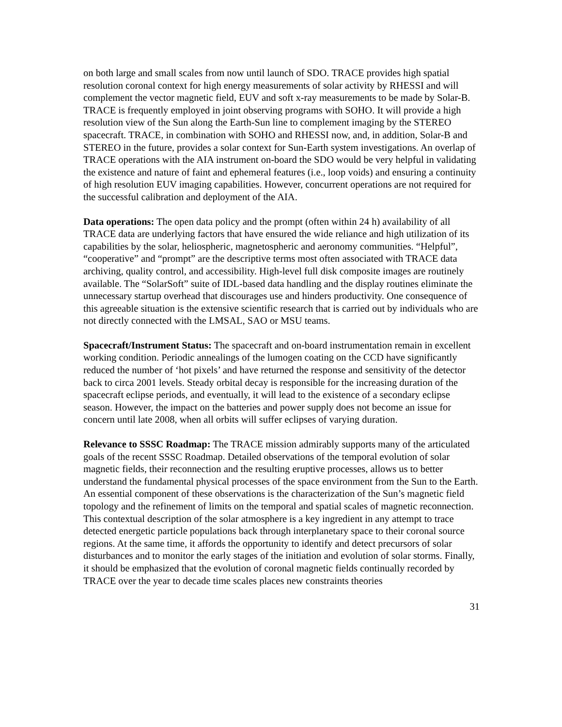on both large and small scales from now until launch of SDO. TRACE provides high spatial resolution coronal context for high energy measurements of solar activity by RHESSI and will complement the vector magnetic field, EUV and soft x-ray measurements to be made by Solar-B. TRACE is frequently employed in joint observing programs with SOHO. It will provide a high resolution view of the Sun along the Earth-Sun line to complement imaging by the STEREO spacecraft. TRACE, in combination with SOHO and RHESSI now, and, in addition, Solar-B and STEREO in the future, provides a solar context for Sun-Earth system investigations. An overlap of TRACE operations with the AIA instrument on-board the SDO would be very helpful in validating the existence and nature of faint and ephemeral features (i.e., loop voids) and ensuring a continuity of high resolution EUV imaging capabilities. However, concurrent operations are not required for the successful calibration and deployment of the AIA.
Data operations: The open data policy and the prompt (often within 24 h) availability of all TRACE data are underlying factors that have ensured the wide reliance and high utilization of its capabilities by the solar, heliospheric, magnetospheric and aeronomy communities. “Helpful”, “cooperative” and “prompt” are the descriptive terms most often associated with TRACE data archiving, quality control, and accessibility. High-level full disk composite images are routinely available. The “SolarSoft” suite of IDL-based data handling and the display routines eliminate the unnecessary startup overhead that discourages use and hinders productivity. One consequence of this agreeable situation is the extensive scientific research that is carried out by individuals who are not directly connected with the LMSAL, SAO or MSU teams.
Spacecraft/Instrument Status: The spacecraft and on-board instrumentation remain in excellent working condition. Periodic annealings of the lumogen coating on the CCD have significantly reduced the number of ‘hot pixels’ and have returned the response and sensitivity of the detector back to circa 2001 levels. Steady orbital decay is responsible for the increasing duration of the spacecraft eclipse periods, and eventually, it will lead to the existence of a secondary eclipse season. However, the impact on the batteries and power supply does not become an issue for concern until late 2008, when all orbits will suffer eclipses of varying duration.
Relevance to SSSC Roadmap: The TRACE mission admirably supports many of the articulated goals of the recent SSSC Roadmap. Detailed observations of the temporal evolution of solar magnetic fields, their reconnection and the resulting eruptive processes, allows us to better understand the fundamental physical processes of the space environment from the Sun to the Earth. An essential component of these observations is the characterization of the Sun’s magnetic field topology and the refinement of limits on the temporal and spatial scales of magnetic reconnection. This contextual description of the solar atmosphere is a key ingredient in any attempt to trace detected energetic particle populations back through interplanetary space to their coronal source regions. At the same time, it affords the opportunity to identify and detect precursors of solar disturbances and to monitor the early stages of the initiation and evolution of solar storms. Finally, it should be emphasized that the evolution of coronal magnetic fields continually recorded by TRACE over the year to decade time scales places new constraints theories
31